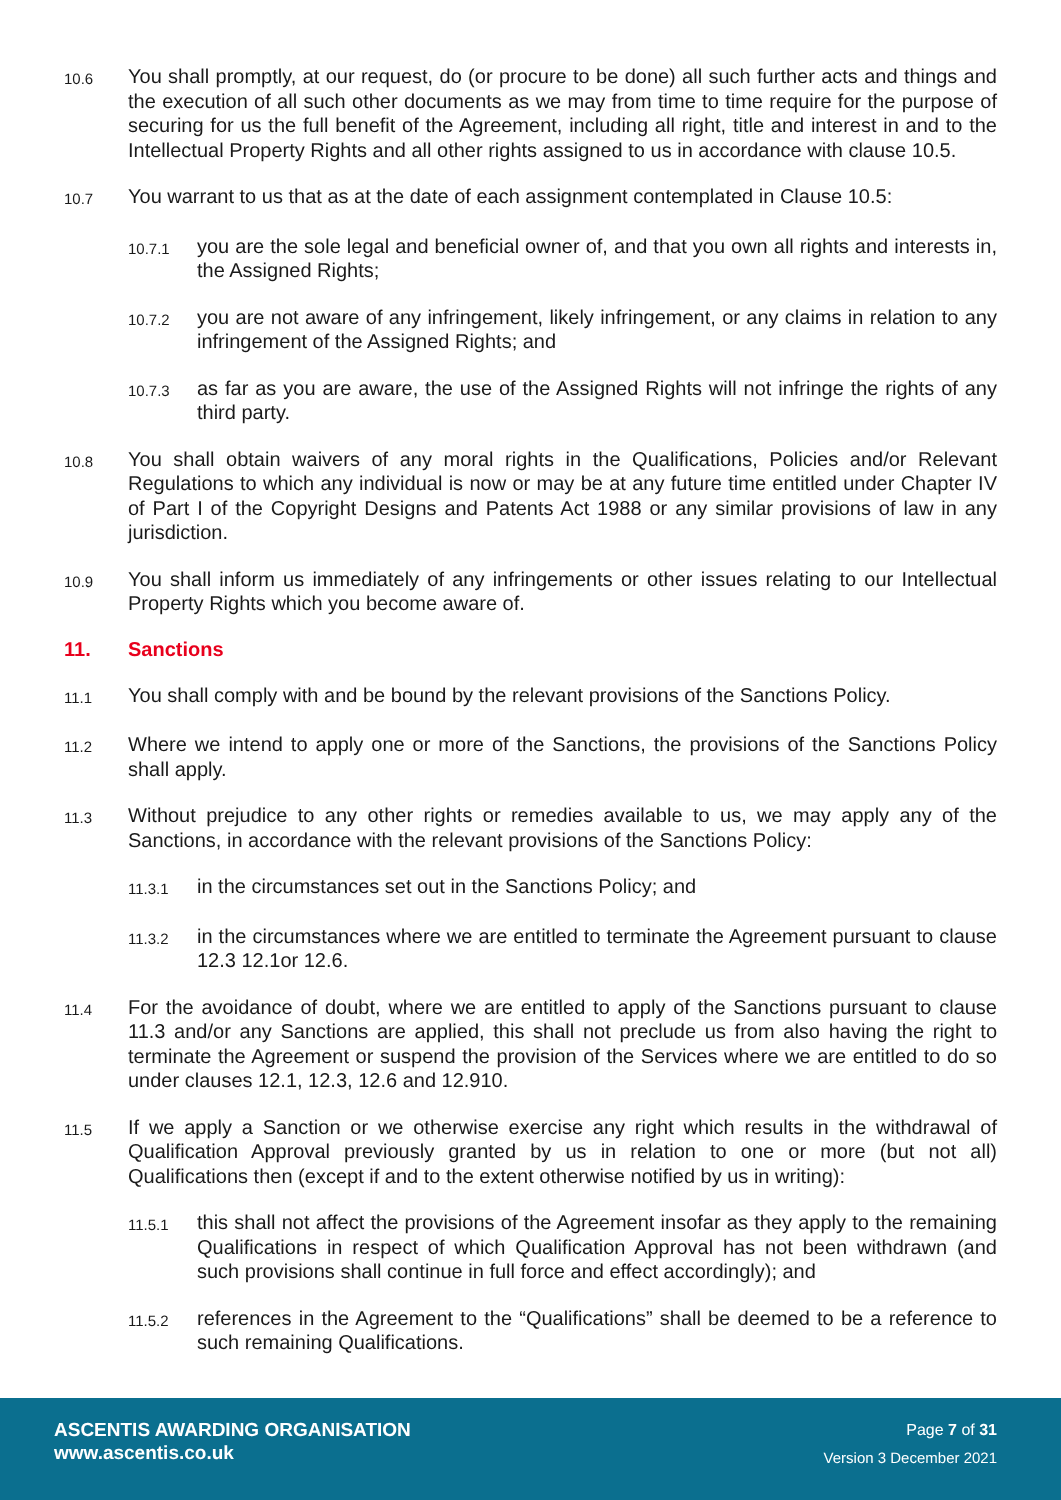10.6
You shall promptly, at our request, do (or procure to be done) all such further acts and things and the execution of all such other documents as we may from time to time require for the purpose of securing for us the full benefit of the Agreement, including all right, title and interest in and to the Intellectual Property Rights and all other rights assigned to us in accordance with clause 10.5.
10.7
You warrant to us that as at the date of each assignment contemplated in Clause 10.5:
10.7.1
you are the sole legal and beneficial owner of, and that you own all rights and interests in, the Assigned Rights;
10.7.2
you are not aware of any infringement, likely infringement, or any claims in relation to any infringement of the Assigned Rights; and
10.7.3
as far as you are aware, the use of the Assigned Rights will not infringe the rights of any third party.
10.8
You shall obtain waivers of any moral rights in the Qualifications, Policies and/or Relevant Regulations to which any individual is now or may be at any future time entitled under Chapter IV of Part I of the Copyright Designs and Patents Act 1988 or any similar provisions of law in any jurisdiction.
10.9
You shall inform us immediately of any infringements or other issues relating to our Intellectual Property Rights which you become aware of.
11. Sanctions
11.1
You shall comply with and be bound by the relevant provisions of the Sanctions Policy.
11.2
Where we intend to apply one or more of the Sanctions, the provisions of the Sanctions Policy shall apply.
11.3
Without prejudice to any other rights or remedies available to us, we may apply any of the Sanctions, in accordance with the relevant provisions of the Sanctions Policy:
11.3.1
in the circumstances set out in the Sanctions Policy; and
11.3.2
in the circumstances where we are entitled to terminate the Agreement pursuant to clause 12.3 12.1or 12.6.
11.4
For the avoidance of doubt, where we are entitled to apply of the Sanctions pursuant to clause 11.3 and/or any Sanctions are applied, this shall not preclude us from also having the right to terminate the Agreement or suspend the provision of the Services where we are entitled to do so under clauses 12.1, 12.3, 12.6 and 12.910.
11.5
If we apply a Sanction or we otherwise exercise any right which results in the withdrawal of Qualification Approval previously granted by us in relation to one or more (but not all) Qualifications then (except if and to the extent otherwise notified by us in writing):
11.5.1
this shall not affect the provisions of the Agreement insofar as they apply to the remaining Qualifications in respect of which Qualification Approval has not been withdrawn (and such provisions shall continue in full force and effect accordingly); and
11.5.2
references in the Agreement to the “Qualifications” shall be deemed to be a reference to such remaining Qualifications.
ASCENTIS AWARDING ORGANISATION
www.ascentis.co.uk
Page 7 of 31
Version 3 December 2021